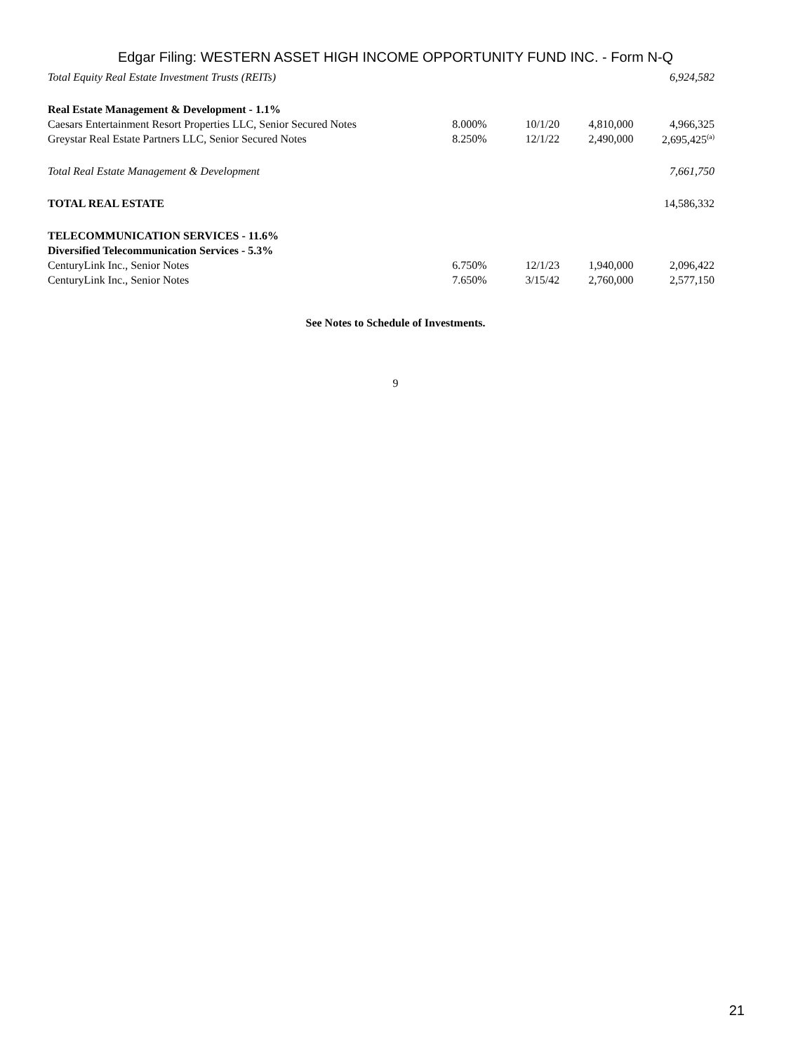Edgar Filing: WESTERN ASSET HIGH INCOME OPPORTUNITY FUND INC. - Form N-Q
| Total Equity Real Estate Investment Trusts (REITs) | | | | 6,924,582 |
| Real Estate Management & Development - 1.1% | | | | |
| Caesars Entertainment Resort Properties LLC, Senior Secured Notes | 8.000% | 10/1/20 | 4,810,000 | 4,966,325 |
| Greystar Real Estate Partners LLC, Senior Secured Notes | 8.250% | 12/1/22 | 2,490,000 | 2,695,425<sup>(a)</sup> |
| Total Real Estate Management & Development | | | | 7,661,750 |
| TOTAL REAL ESTATE | | | | 14,586,332 |
| TELECOMMUNICATION SERVICES - 11.6% | | | | |
| Diversified Telecommunication Services - 5.3% | | | | |
| CenturyLink Inc., Senior Notes | 6.750% | 12/1/23 | 1,940,000 | 2,096,422 |
| CenturyLink Inc., Senior Notes | 7.650% | 3/15/42 | 2,760,000 | 2,577,150 |
See Notes to Schedule of Investments.
9
21